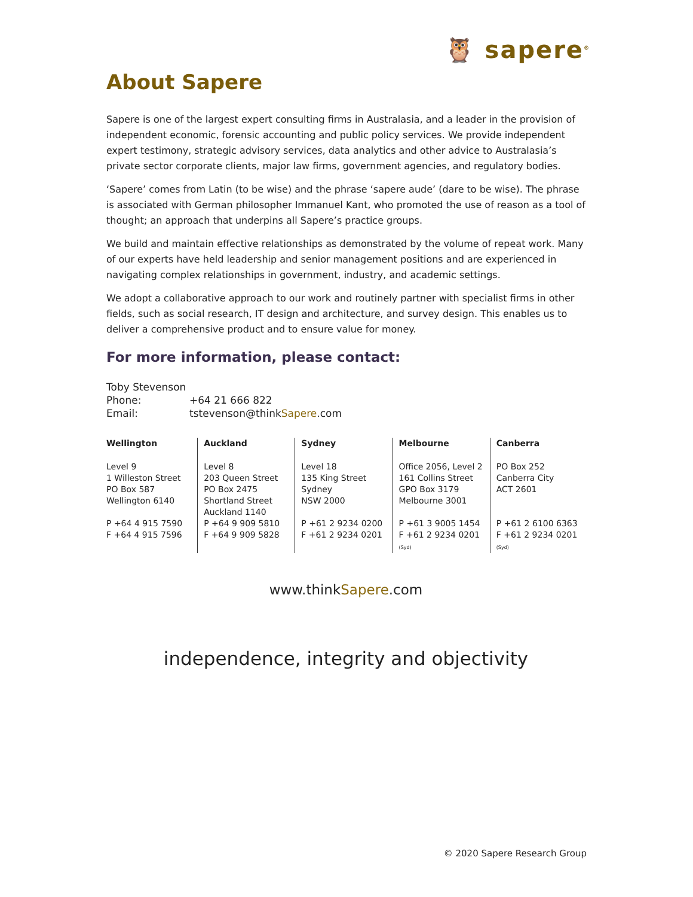🦉 sapere<sup>®</sup>
About Sapere
Sapere is one of the largest expert consulting firms in Australasia, and a leader in the provision of independent economic, forensic accounting and public policy services. We provide independent expert testimony, strategic advisory services, data analytics and other advice to Australasia’s private sector corporate clients, major law firms, government agencies, and regulatory bodies.
‘Sapere’ comes from Latin (to be wise) and the phrase ‘sapere aude’ (dare to be wise). The phrase is associated with German philosopher Immanuel Kant, who promoted the use of reason as a tool of thought; an approach that underpins all Sapere’s practice groups.
We build and maintain effective relationships as demonstrated by the volume of repeat work. Many of our experts have held leadership and senior management positions and are experienced in navigating complex relationships in government, industry, and academic settings.
We adopt a collaborative approach to our work and routinely partner with specialist firms in other fields, such as social research, IT design and architecture, and survey design. This enables us to deliver a comprehensive product and to ensure value for money.
For more information, please contact:
| Toby Stevenson | |
| Phone: | +64 21 666 822 |
| Email: | tstevenson@think Sapere .com |
| Wellington Level 9 1 Willeston Street PO Box 587 Wellington 6140 P +64 4 915 7590 F +64 4 915 7596 | Auckland Level 8 203 Queen Street PO Box 2475 Shortland Street Auckland 1140 P +64 9 909 5810 F +64 9 909 5828 | Sydney Level 18 135 King Street Sydney NSW 2000 P +61 2 9234 0200 F +61 2 9234 0201 | Melbourne Office 2056, Level 2 161 Collins Street GPO Box 3179 Melbourne 3001 P +61 3 9005 1454 F +61 2 9234 0201 (Syd) | Canberra PO Box 252 Canberra City ACT 2601 P +61 2 6100 6363 F +61 2 9234 0201 (Syd) |
www.thinkSapere.com
independence, integrity and objectivity
© 2020 Sapere Research Group